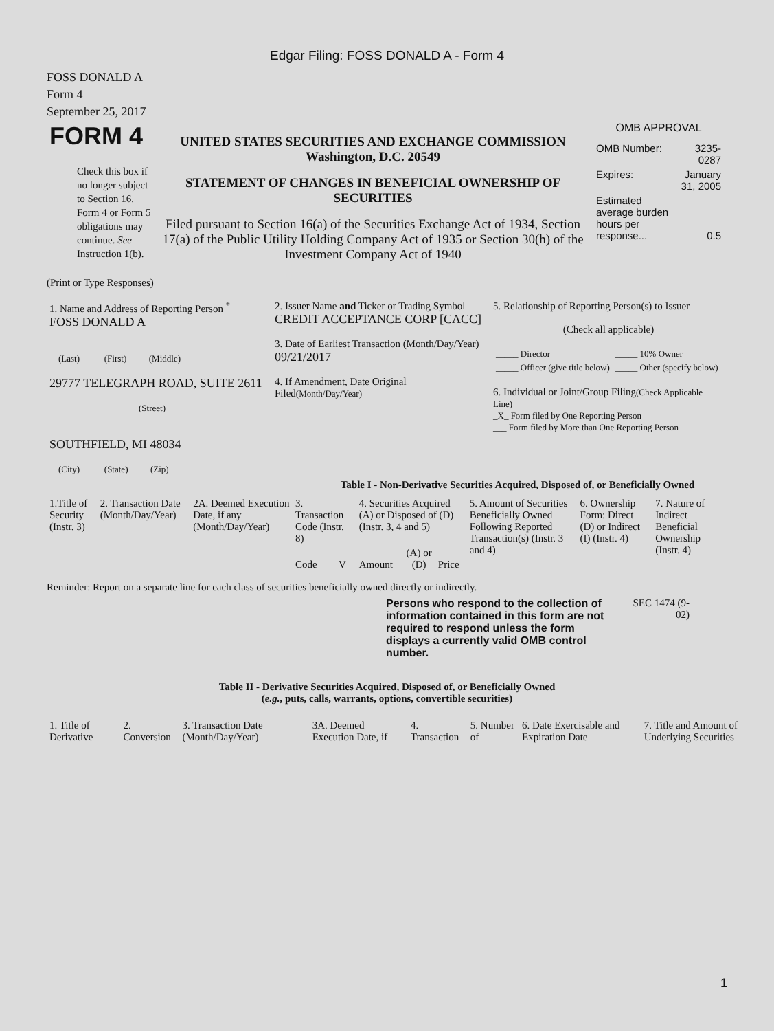Edgar Filing: FOSS DONALD A - Form 4
FOSS DONALD A
Form 4
September 25, 2017
| FORM 4 Check this box if no longer subject to Section 16. Form 4 or Form 5 obligations may continue. See Instruction 1(b). | UNITED STATES SECURITIES AND EXCHANGE COMMISSION Washington, D.C. 20549 STATEMENT OF CHANGES IN BENEFICIAL OWNERSHIP OF SECURITIES Filed pursuant to Section 16(a) of the Securities Exchange Act of 1934, Section 17(a) of the Public Utility Holding Company Act of 1935 or Section 30(h) of the Investment Company Act of 1940 | OMB APPROVAL / OMB Number: / 3235-0287 / / Expires: / January 31, 2005 / / Estimated average burden hours per response... / 0.5 / |
(Print or Type Responses)
| 1. Name and Address of Reporting Person <sup>*</sup> FOSS DONALD A (Last) (First) (Middle) 29777 TELEGRAPH ROAD, SUITE 2611 (Street) SOUTHFIELD, MI 48034 (City) (State) (Zip) | 2. Issuer Name and Ticker or Trading Symbol CREDIT ACCEPTANCE CORP [CACC] 3. Date of Earliest Transaction (Month/Day/Year) 09/21/2017 4. If Amendment, Date Original Filed (Month/Day/Year) | 5. Relationship of Reporting Person(s) to Issuer (Check all applicable) / _____ Director / _____ 10% Owner / / _____ Officer (give title below) / _____ Other (specify below) / 6. Individual or Joint/Group Filing (Check Applicable Line) _X_ Form filed by One Reporting Person ___ Form filed by More than One Reporting Person |
Table I - Non-Derivative Securities Acquired, Disposed of, or Beneficially Owned
| 1.Title of Security (Instr. 3) | 2. Transaction Date (Month/Day/Year) | 2A. Deemed Execution Date, if any (Month/Day/Year) | 3. Transaction Code (Instr. 8) | | 4. Securities Acquired (A) or Disposed of (D) (Instr. 3, 4 and 5) | | | 5. Amount of Securities Beneficially Owned Following Reported Transaction(s) (Instr. 3 and 4) | 6. Ownership Form: Direct (D) or Indirect (I) (Instr. 4) | 7. Nature of Indirect Beneficial Ownership (Instr. 4) |
| --- | --- | --- | --- | --- | --- | --- | --- | --- | --- | --- |
| | | | Code | V | Amount | (A) or (D) | Price | | | |
Reminder: Report on a separate line for each class of securities beneficially owned directly or indirectly.
| Persons who respond to the collection of information contained in this form are not required to respond unless the form displays a currently valid OMB control number. | SEC 1474 (9-02) |
Table II - Derivative Securities Acquired, Disposed of, or Beneficially Owned
(e.g., puts, calls, warrants, options, convertible securities)
| 1. Title of Derivative | 2. Conversion | 3. Transaction Date (Month/Day/Year) | 3A. Deemed Execution Date, if | 4. Transaction | 5. Number of | 6. Date Exercisable and Expiration Date | 7. Title and Amount of Underlying Securities |
| --- | --- | --- | --- | --- | --- | --- | --- |
1